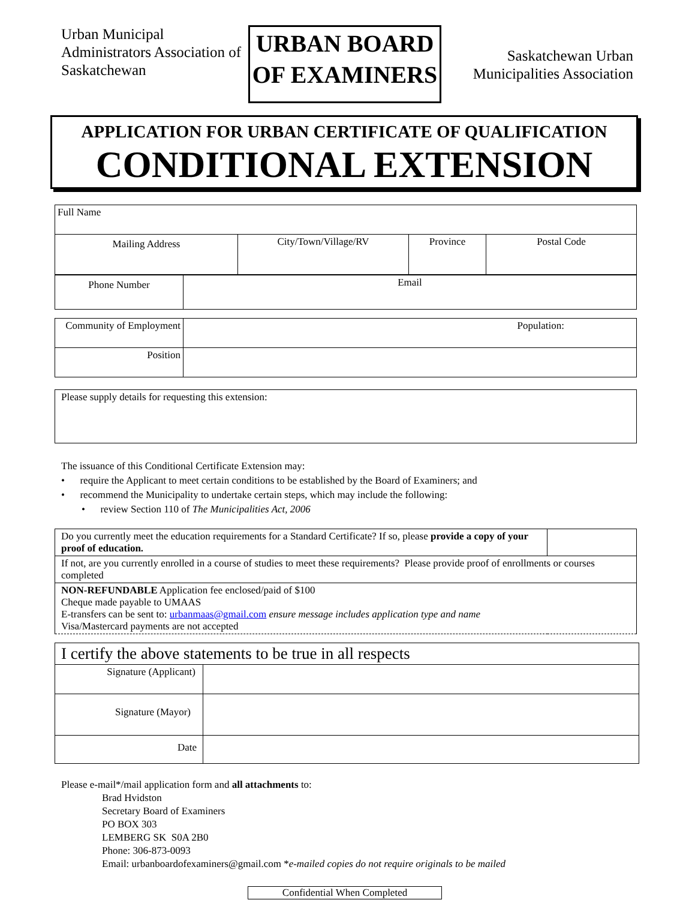Urban Municipal Administrators Association of Saskatchewan
URBAN BOARD
OF EXAMINERS
Saskatchewan Urban Municipalities Association
APPLICATION FOR URBAN CERTIFICATE OF QUALIFICATION
CONDITIONAL EXTENSION
| Full Name | | | |
| Mailing Address | City/Town/Village/RV | Province | Postal Code |
| Phone Number | Email |
| Community of Employment | Population: |
| Position | |
| Please supply details for requesting this extension: |
The issuance of this Conditional Certificate Extension may:
• require the Applicant to meet certain conditions to be established by the Board of Examiners; and
• recommend the Municipality to undertake certain steps, which may include the following:
• review Section 110 of The Municipalities Act, 2006
| Do you currently meet the education requirements for a Standard Certificate? If so, please provide a copy of your proof of education. | |
| If not, are you currently enrolled in a course of studies to meet these requirements? Please provide proof of enrollments or courses completed | |
| NON-REFUNDABLE Application fee enclosed/paid of $100 Cheque made payable to UMAAS E-transfers can be sent to: urbanmaas@gmail.com ensure message includes application type and name Visa/Mastercard payments are not accepted | |
| I certify the above statements to be true in all respects | |
| Signature (Applicant) | |
| Signature (Mayor) | |
| Date | |
Please e-mail*/mail application form and all attachments to:
Brad Hvidston
Secretary Board of Examiners
PO BOX 303
LEMBERG SK S0A 2B0
Phone: 306-873-0093
Email: urbanboardofexaminers@gmail.com *e-mailed copies do not require originals to be mailed
Confidential When Completed